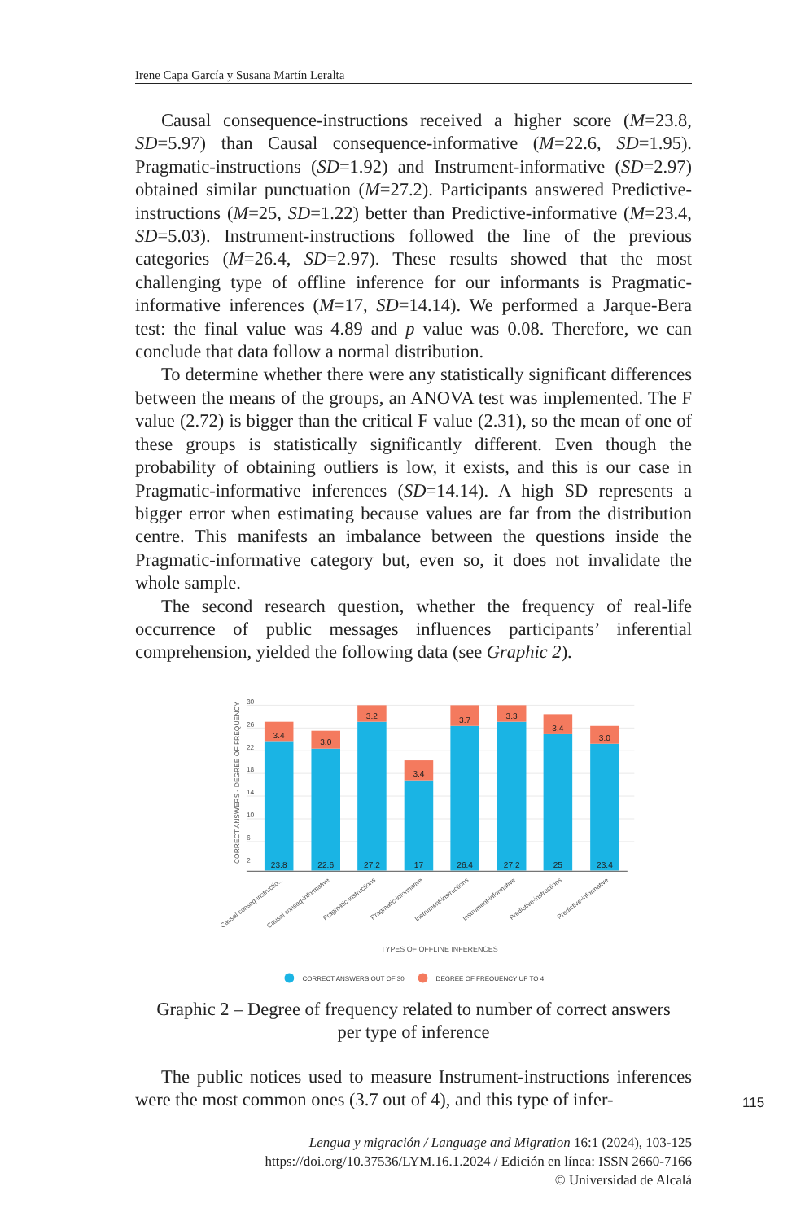Irene Capa García y Susana Martín Leralta
Causal consequence-instructions received a higher score (M=23.8, SD=5.97) than Causal consequence-informative (M=22.6, SD=1.95). Pragmatic-instructions (SD=1.92) and Instrument-informative (SD=2.97) obtained similar punctuation (M=27.2). Participants answered Predictive-instructions (M=25, SD=1.22) better than Predictive-informative (M=23.4, SD=5.03). Instrument-instructions followed the line of the previous categories (M=26.4, SD=2.97). These results showed that the most challenging type of offline inference for our informants is Pragmatic-informative inferences (M=17, SD=14.14). We performed a Jarque-Bera test: the final value was 4.89 and p value was 0.08. Therefore, we can conclude that data follow a normal distribution.
To determine whether there were any statistically significant differences between the means of the groups, an ANOVA test was implemented. The F value (2.72) is bigger than the critical F value (2.31), so the mean of one of these groups is statistically significantly different. Even though the probability of obtaining outliers is low, it exists, and this is our case in Pragmatic-informative inferences (SD=14.14). A high SD represents a bigger error when estimating because values are far from the distribution centre. This manifests an imbalance between the questions inside the Pragmatic-informative category but, even so, it does not invalidate the whole sample.
The second research question, whether the frequency of real-life occurrence of public messages influences participants’ inferential comprehension, yielded the following data (see Graphic 2).
30
26
22
18
14
10
6
2
CORRECT ANSWERS - DEGREE OF FREQUENCY
3.4
3.0
3.2
3.4
3.7
3.3
3.4
3.0
23.8
22.6
27.2
17
26.4
27.2
25
23.4
Causal conseq-instructio...
Causal conseq-informative
Pragmatic-instructions
Pragmatic-informative
Instrument-instructions
Instrument-informative
Predictive-instructions
Predictive-informative
TYPES OF OFFLINE INFERENCES
CORRECT ANSWERS OUT OF 30
DEGREE OF FREQUENCY UP TO 4
Graphic 2 – Degree of frequency related to number of correct answers
per type of inference
The public notices used to measure Instrument-instructions inferences were the most common ones (3.7 out of 4), and this type of infer-
115
Lengua y migración / Language and Migration 16:1 (2024), 103-125
https://doi.org/10.37536/LYM.16.1.2024 / Edición en línea: ISSN 2660-7166
© Universidad de Alcalá